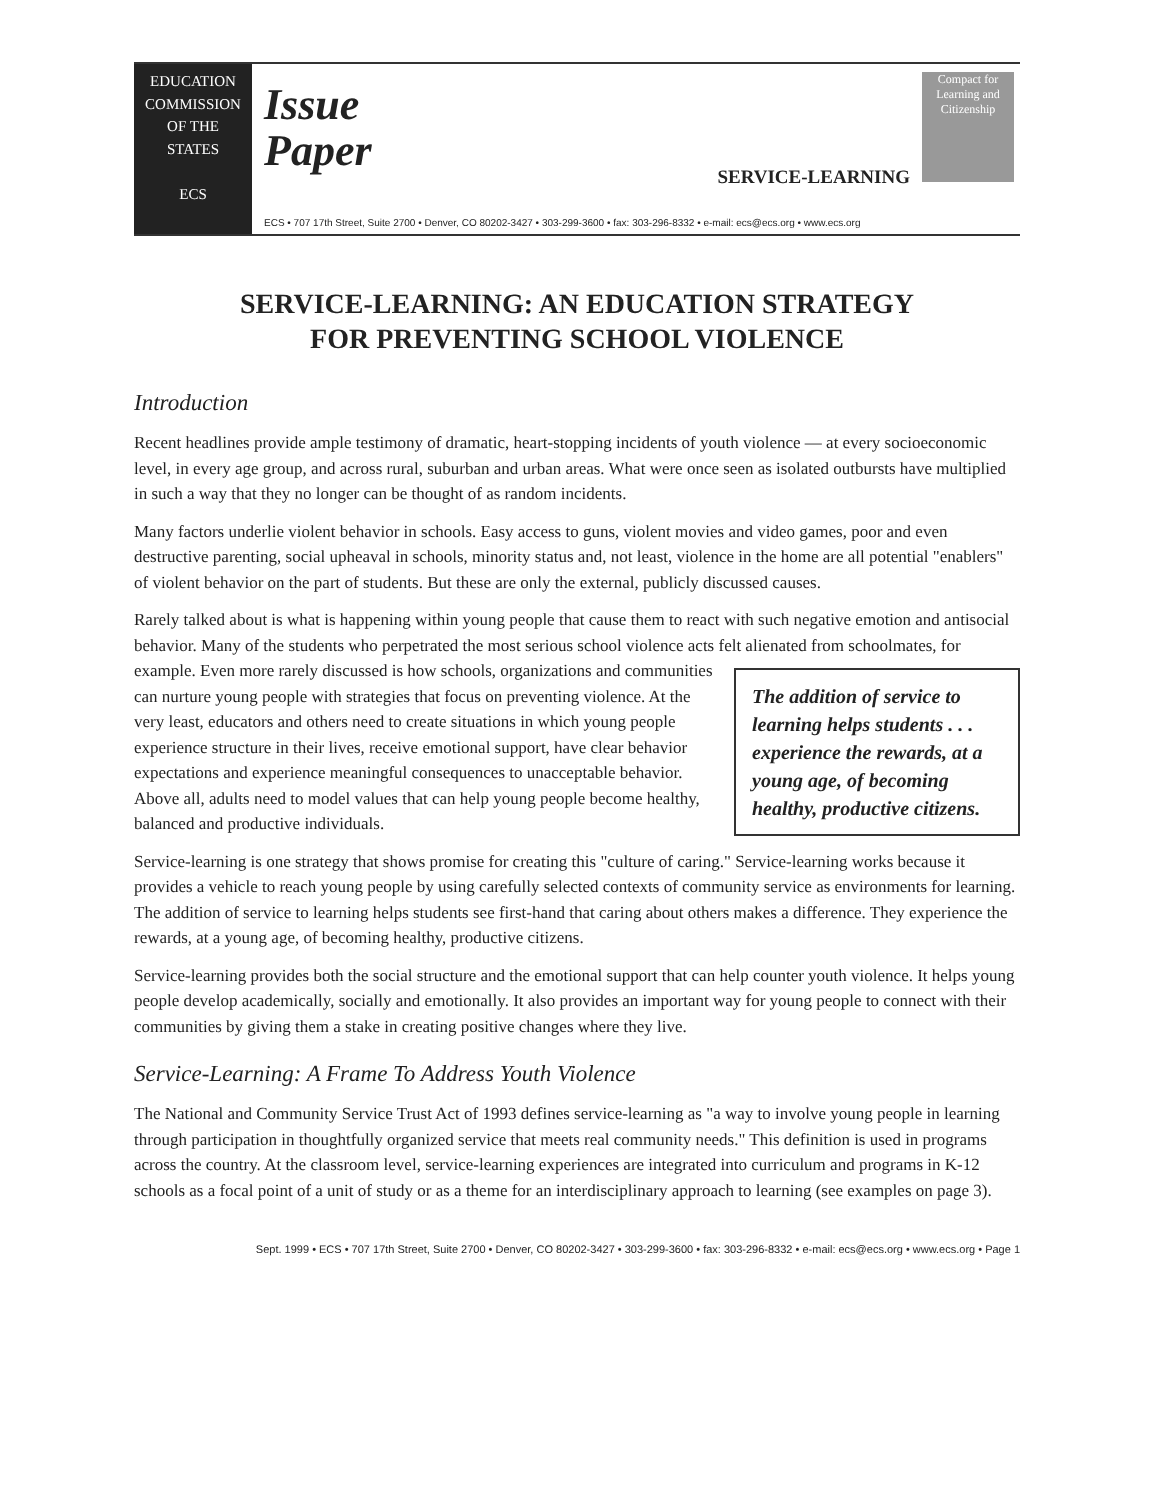EDUCATION
COMMISSION
OF THE STATES
ECS
Issue
Paper
SERVICE-LEARNING
Compact for Learning and Citizenship
ECS • 707 17th Street, Suite 2700 • Denver, CO 80202-3427 • 303-299-3600 • fax: 303-296-8332 • e-mail: ecs@ecs.org • www.ecs.org
SERVICE-LEARNING: AN EDUCATION STRATEGY
FOR PREVENTING SCHOOL VIOLENCE
Introduction
Recent headlines provide ample testimony of dramatic, heart-stopping incidents of youth violence — at every socioeconomic level, in every age group, and across rural, suburban and urban areas. What were once seen as isolated outbursts have multiplied in such a way that they no longer can be thought of as random incidents.
Many factors underlie violent behavior in schools. Easy access to guns, violent movies and video games, poor and even destructive parenting, social upheaval in schools, minority status and, not least, violence in the home are all potential "enablers" of violent behavior on the part of students. But these are only the external, publicly discussed causes.
Rarely talked about is what is happening within young people that cause them to react with such negative emotion and antisocial behavior. Many of the students who perpetrated the most serious school violence acts felt alienated from schoolmates, for example. The addition of service to learning helps students . . . experience the rewards, at a young age, of becoming healthy, productive citizens. Even more rarely discussed is how schools, organizations and communities can nurture young people with strategies that focus on preventing violence. At the very least, educators and others need to create situations in which young people experience structure in their lives, receive emotional support, have clear behavior expectations and experience meaningful consequences to unacceptable behavior. Above all, adults need to model values that can help young people become healthy, balanced and productive individuals.
Service-learning is one strategy that shows promise for creating this "culture of caring." Service-learning works because it provides a vehicle to reach young people by using carefully selected contexts of community service as environments for learning. The addition of service to learning helps students see first-hand that caring about others makes a difference. They experience the rewards, at a young age, of becoming healthy, productive citizens.
Service-learning provides both the social structure and the emotional support that can help counter youth violence. It helps young people develop academically, socially and emotionally. It also provides an important way for young people to connect with their communities by giving them a stake in creating positive changes where they live.
Service-Learning: A Frame To Address Youth Violence
The National and Community Service Trust Act of 1993 defines service-learning as "a way to involve young people in learning through participation in thoughtfully organized service that meets real community needs." This definition is used in programs across the country. At the classroom level, service-learning experiences are integrated into curriculum and programs in K-12 schools as a focal point of a unit of study or as a theme for an interdisciplinary approach to learning (see examples on page 3).
Sept. 1999 • ECS • 707 17th Street, Suite 2700 • Denver, CO 80202-3427 • 303-299-3600 • fax: 303-296-8332 • e-mail: ecs@ecs.org • www.ecs.org • Page 1